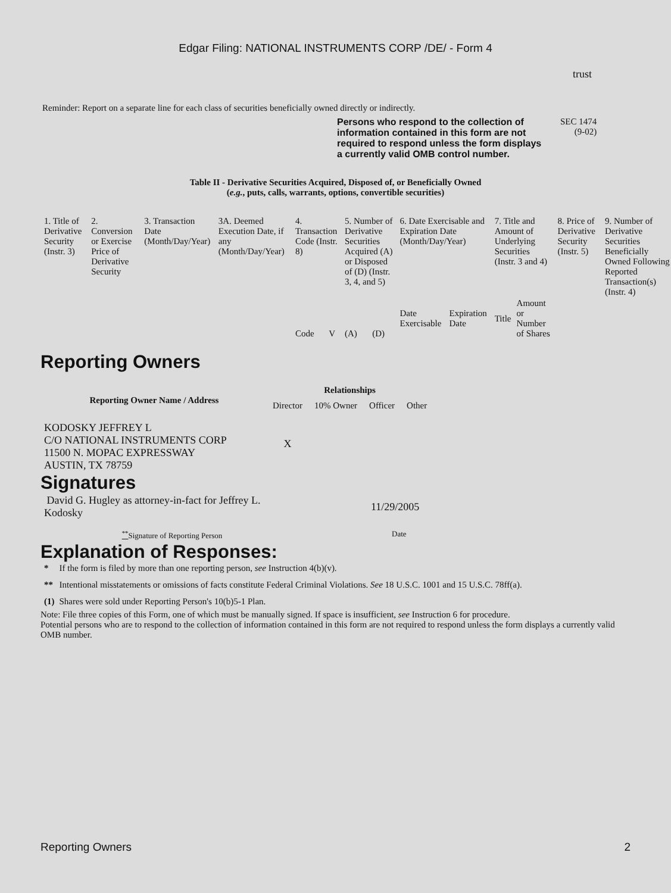Edgar Filing: NATIONAL INSTRUMENTS CORP /DE/ - Form 4
trust
Reminder: Report on a separate line for each class of securities beneficially owned directly or indirectly.
Persons who respond to the collection of information contained in this form are not required to respond unless the form displays a currently valid OMB control number.
SEC 1474
(9-02)
Table II - Derivative Securities Acquired, Disposed of, or Beneficially Owned
(e.g., puts, calls, warrants, options, convertible securities)
| 1. Title of Derivative Security (Instr. 3) | 2. Conversion or Exercise Price of Derivative Security | 3. Transaction Date (Month/Day/Year) | 3A. Deemed Execution Date, if any (Month/Day/Year) | 4. Transaction Code (Instr. 8) | | 5. Number of Derivative Securities Acquired (A) or Disposed of (D) (Instr. 3, 4, and 5) | | 6. Date Exercisable and Expiration Date (Month/Day/Year) | | 7. Title and Amount of Underlying Securities (Instr. 3 and 4) | | 8. Price of Derivative Security (Instr. 5) | 9. Number of Derivative Securities Beneficially Owned Following Reported Transaction(s) (Instr. 4) |
| --- | --- | --- | --- | --- | --- | --- | --- | --- | --- | --- | --- | --- | --- |
| | | | | Code | V | (A) | (D) | Date Exercisable | Expiration Date | Title | Amount or Number of Shares | | |
Reporting Owners
| Reporting Owner Name / Address | Relationships | | | |
| --- | --- | --- | --- | --- |
| | Director | 10% Owner | Officer | Other |
| KODOSKY JEFFREY L C/O NATIONAL INSTRUMENTS CORP 11500 N. MOPAC EXPRESSWAY AUSTIN, TX 78759 | X | | | |
Signatures
| David G. Hugley as attorney-in-fact for Jeffrey L. Kodosky | 11/29/2005 |
| <sup>**</sup> Signature of Reporting Person | Date |
Explanation of Responses:
| * | If the form is filed by more than one reporting person, see Instruction 4(b)(v). |
| ** | Intentional misstatements or omissions of facts constitute Federal Criminal Violations. See 18 U.S.C. 1001 and 15 U.S.C. 78ff(a). |
| (1) | Shares were sold under Reporting Person's 10(b)5-1 Plan. |
Note: File three copies of this Form, one of which must be manually signed. If space is insufficient, see Instruction 6 for procedure.
Potential persons who are to respond to the collection of information contained in this form are not required to respond unless the form displays a currently valid OMB number.
Reporting Owners 2